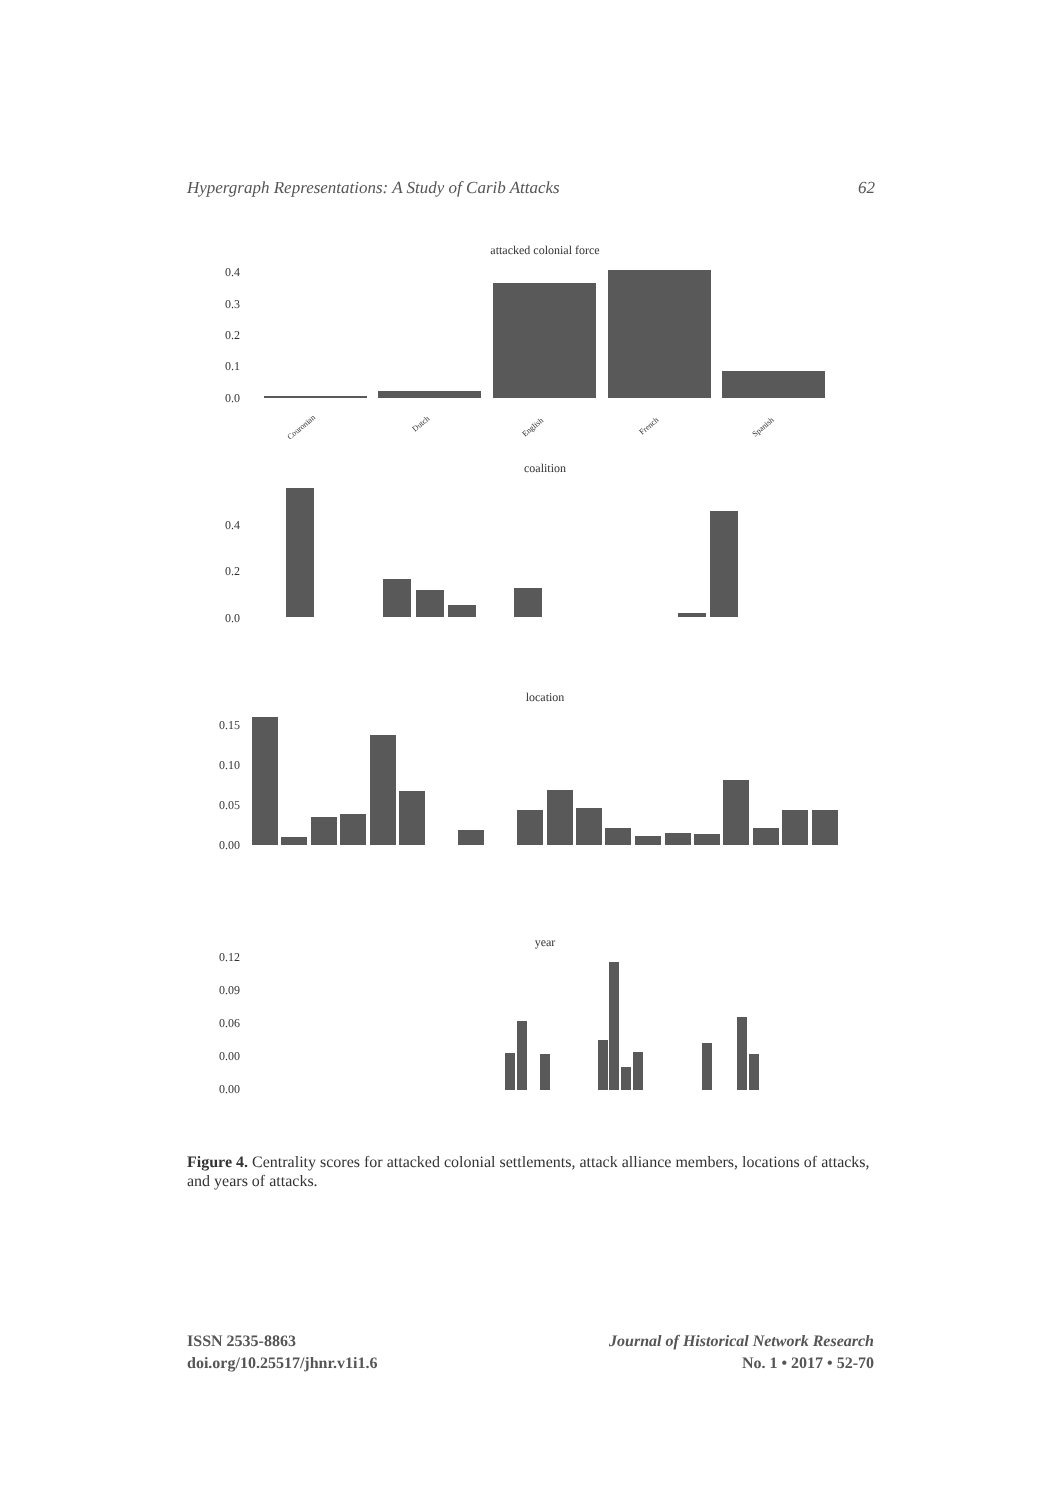Hypergraph Representations: A Study of Carib Attacks 62
attacked colonial force
0.4
0.3
0.2
0.1
0.0
Couronian
Dutch
English
French
Spanish
coalition
0.4
0.2
0.0
location
0.15
0.10
0.05
0.00
year
0.12
0.09
0.06
0.00
0.00
Figure 4. Centrality scores for attacked colonial settlements, attack alliance members, locations of attacks, and years of attacks.
ISSN 2535-8863
doi.org/10.25517/jhnr.v1i1.6
Journal of Historical Network Research
No. 1 • 2017 • 52-70